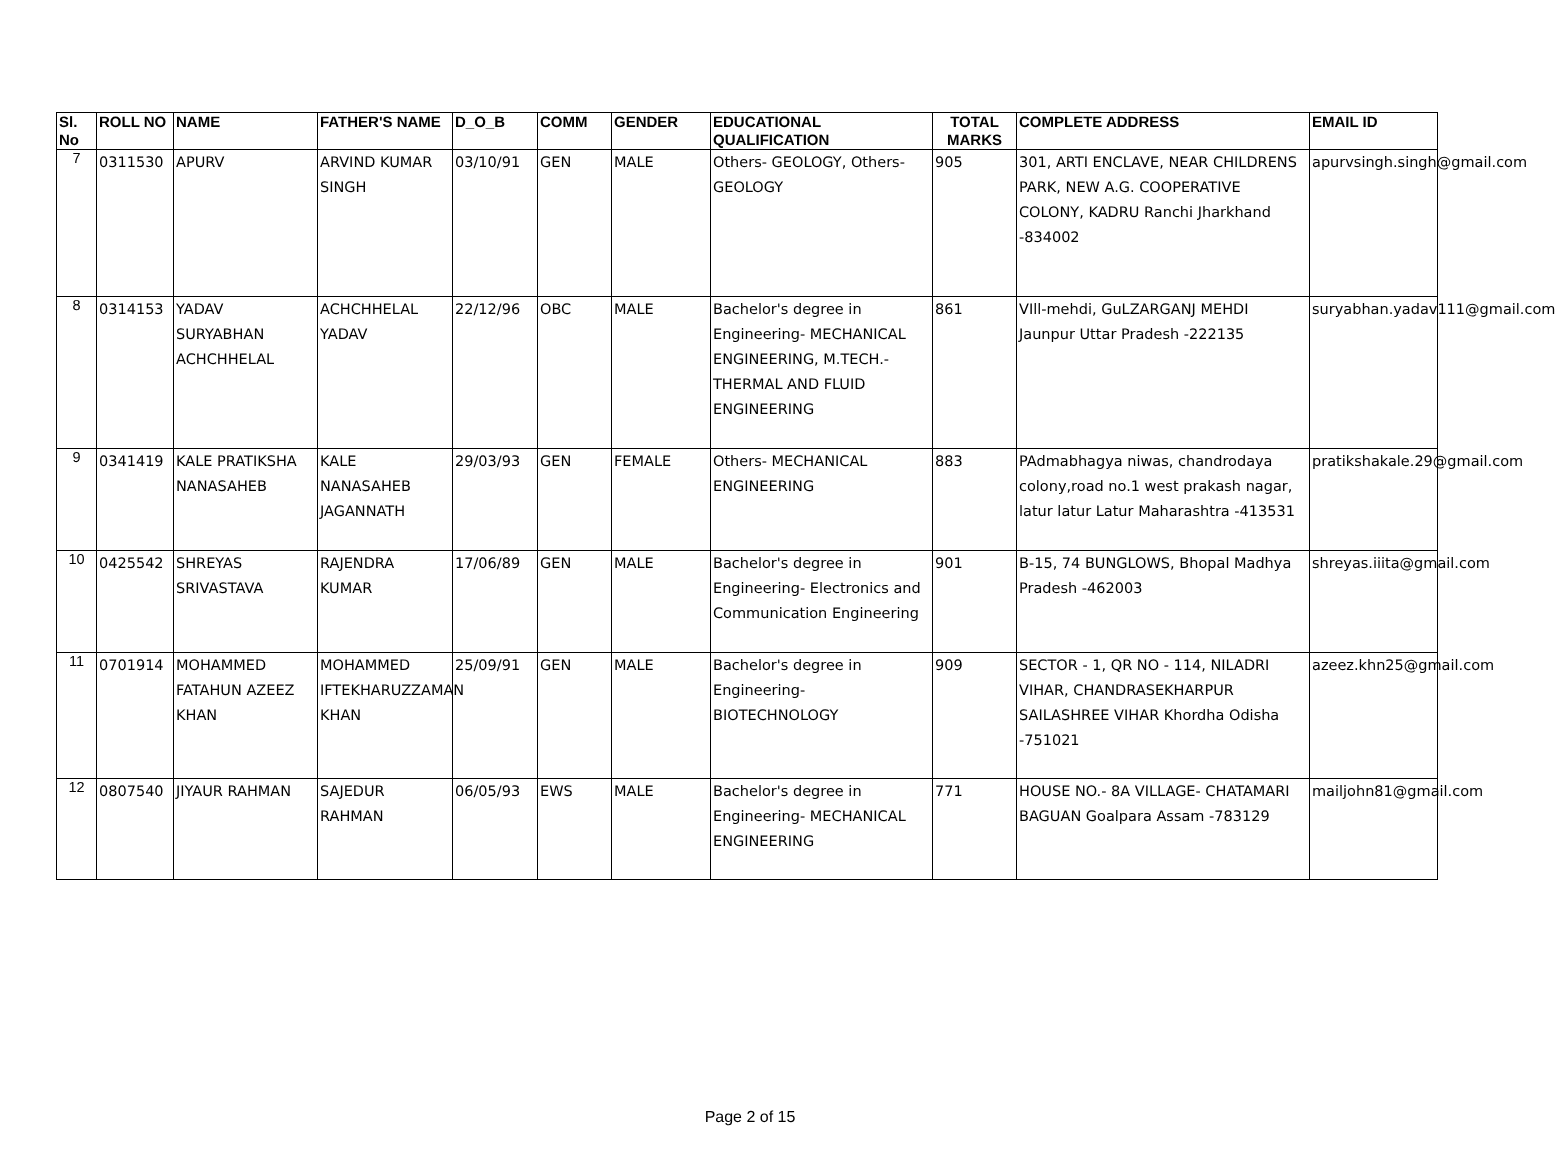| Sl. No | ROLL NO | NAME | FATHER'S NAME | D_O_B | COMM | GENDER | EDUCATIONAL QUALIFICATION | TOTAL MARKS | COMPLETE ADDRESS | EMAIL ID |
| --- | --- | --- | --- | --- | --- | --- | --- | --- | --- | --- |
| 7 | 0311530 | APURV | ARVIND KUMAR SINGH | 03/10/91 | GEN | MALE | Others- GEOLOGY, Others-GEOLOGY | 905 | 301, ARTI ENCLAVE, NEAR CHILDRENS PARK, NEW A.G. COOPERATIVE COLONY, KADRU Ranchi Jharkhand -834002 | apurvsingh.singh@gmail.com |
| 8 | 0314153 | YADAV SURYABHAN ACHCHHELAL | ACHCHHELAL YADAV | 22/12/96 | OBC | MALE | Bachelor's degree in Engineering- MECHANICAL ENGINEERING, M.TECH.- THERMAL AND FLUID ENGINEERING | 861 | VIll-mehdi, GuLZARGANJ MEHDI Jaunpur Uttar Pradesh -222135 | suryabhan.yadav111@gmail.com |
| 9 | 0341419 | KALE PRATIKSHA NANASAHEB | KALE NANASAHEB JAGANNATH | 29/03/93 | GEN | FEMALE | Others- MECHANICAL ENGINEERING | 883 | PAdmabhagya niwas, chandrodaya colony,road no.1 west prakash nagar, latur latur Latur Maharashtra -413531 | pratikshakale.29@gmail.com |
| 10 | 0425542 | SHREYAS SRIVASTAVA | RAJENDRA KUMAR | 17/06/89 | GEN | MALE | Bachelor's degree in Engineering- Electronics and Communication Engineering | 901 | B-15, 74 BUNGLOWS, Bhopal Madhya Pradesh -462003 | shreyas.iiita@gmail.com |
| 11 | 0701914 | MOHAMMED FATAHUN AZEEZ KHAN | MOHAMMED IFTEKHARUZZAMAN KHAN | 25/09/91 | GEN | MALE | Bachelor's degree in Engineering- BIOTECHNOLOGY | 909 | SECTOR - 1, QR NO - 114, NILADRI VIHAR, CHANDRASEKHARPUR SAILASHREE VIHAR Khordha Odisha -751021 | azeez.khn25@gmail.com |
| 12 | 0807540 | JIYAUR RAHMAN | SAJEDUR RAHMAN | 06/05/93 | EWS | MALE | Bachelor's degree in Engineering- MECHANICAL ENGINEERING | 771 | HOUSE NO.- 8A VILLAGE- CHATAMARI BAGUAN Goalpara Assam -783129 | mailjohn81@gmail.com |
Page 2 of 15